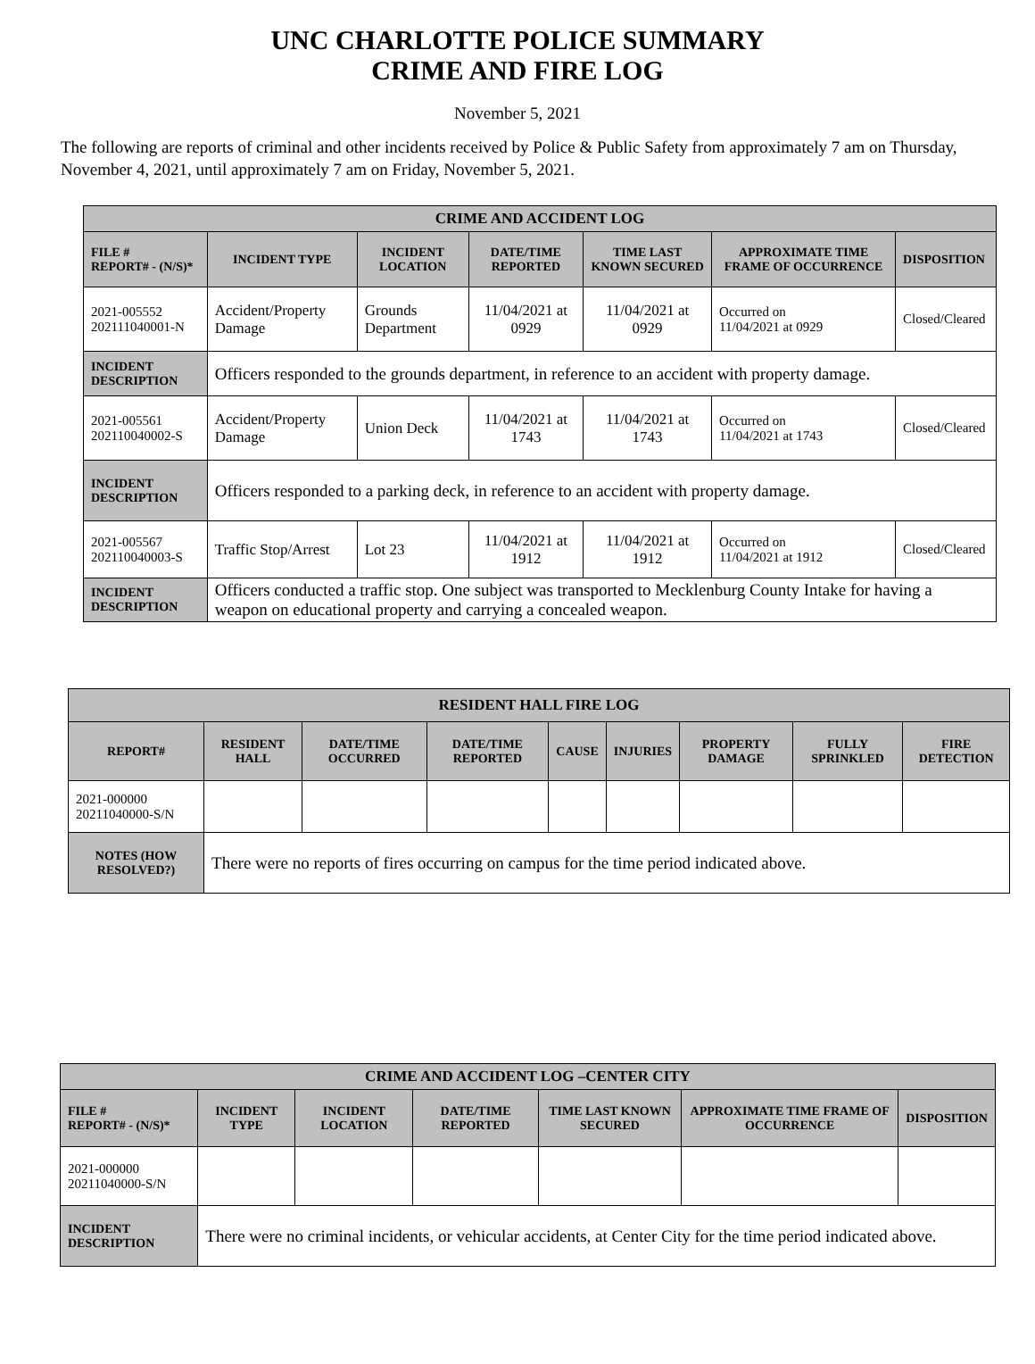UNC CHARLOTTE POLICE SUMMARY
CRIME AND FIRE LOG
November 5, 2021
The following are reports of criminal and other incidents received by Police & Public Safety from approximately 7 am on Thursday, November 4, 2021, until approximately 7 am on Friday, November 5, 2021.
| CRIME AND ACCIDENT LOG | | | | | | |
| --- | --- | --- | --- | --- | --- | --- |
| FILE # REPORT# - (N/S)* | INCIDENT TYPE | INCIDENT LOCATION | DATE/TIME REPORTED | TIME LAST KNOWN SECURED | APPROXIMATE TIME FRAME OF OCCURRENCE | DISPOSITION |
| 2021-005552 202111040001-N | Accident/Property Damage | Grounds Department | 11/04/2021 at 0929 | 11/04/2021 at 0929 | Occurred on 11/04/2021 at 0929 | Closed/Cleared |
| INCIDENT DESCRIPTION | Officers responded to the grounds department, in reference to an accident with property damage. | | | | | |
| 2021-005561 202110040002-S | Accident/Property Damage | Union Deck | 11/04/2021 at 1743 | 11/04/2021 at 1743 | Occurred on 11/04/2021 at 1743 | Closed/Cleared |
| INCIDENT DESCRIPTION | Officers responded to a parking deck, in reference to an accident with property damage. | | | | | |
| 2021-005567 202110040003-S | Traffic Stop/Arrest | Lot 23 | 11/04/2021 at 1912 | 11/04/2021 at 1912 | Occurred on 11/04/2021 at 1912 | Closed/Cleared |
| INCIDENT DESCRIPTION | Officers conducted a traffic stop. One subject was transported to Mecklenburg County Intake for having a weapon on educational property and carrying a concealed weapon. | | | | | |
| RESIDENT HALL FIRE LOG | | | | | | | | |
| --- | --- | --- | --- | --- | --- | --- | --- | --- |
| REPORT# | RESIDENT HALL | DATE/TIME OCCURRED | DATE/TIME REPORTED | CAUSE | INJURIES | PROPERTY DAMAGE | FULLY SPRINKLED | FIRE DETECTION |
| 2021-000000 20211040000-S/N | | | | | | | | |
| NOTES (HOW RESOLVED?) | There were no reports of fires occurring on campus for the time period indicated above. | | | | | | | |
| CRIME AND ACCIDENT LOG –CENTER CITY | | | | | | |
| --- | --- | --- | --- | --- | --- | --- |
| FILE # REPORT# - (N/S)* | INCIDENT TYPE | INCIDENT LOCATION | DATE/TIME REPORTED | TIME LAST KNOWN SECURED | APPROXIMATE TIME FRAME OF OCCURRENCE | DISPOSITION |
| 2021-000000 20211040000-S/N | | | | | | |
| INCIDENT DESCRIPTION | There were no criminal incidents, or vehicular accidents, at Center City for the time period indicated above. | | | | | |